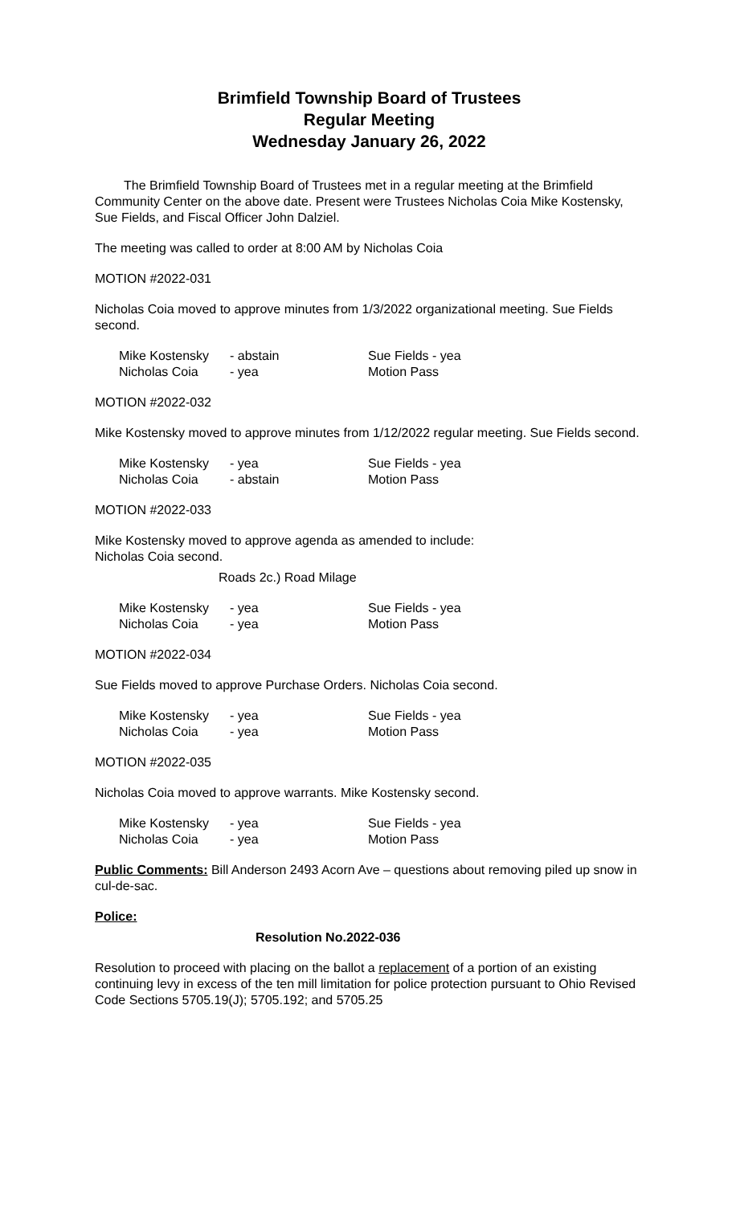Brimfield Township Board of Trustees
Regular Meeting
Wednesday January 26, 2022
The Brimfield Township Board of Trustees met in a regular meeting at the Brimfield Community Center on the above date. Present were Trustees Nicholas Coia Mike Kostensky, Sue Fields, and Fiscal Officer John Dalziel.
The meeting was called to order at 8:00 AM by Nicholas Coia
MOTION #2022-031
Nicholas Coia moved to approve minutes from 1/3/2022 organizational meeting. Sue Fields second.
| Mike Kostensky | - abstain | Sue Fields - yea |
| Nicholas Coia | - yea | Motion Pass |
MOTION #2022-032
Mike Kostensky moved to approve minutes from 1/12/2022 regular meeting. Sue Fields second.
| Mike Kostensky | - yea | Sue Fields - yea |
| Nicholas Coia | - abstain | Motion Pass |
MOTION #2022-033
Mike Kostensky moved to approve agenda as amended to include:
Nicholas Coia second.
Roads 2c.) Road Milage
| Mike Kostensky | - yea | Sue Fields - yea |
| Nicholas Coia | - yea | Motion Pass |
MOTION #2022-034
Sue Fields moved to approve Purchase Orders. Nicholas Coia second.
| Mike Kostensky | - yea | Sue Fields - yea |
| Nicholas Coia | - yea | Motion Pass |
MOTION #2022-035
Nicholas Coia moved to approve warrants. Mike Kostensky second.
| Mike Kostensky | - yea | Sue Fields - yea |
| Nicholas Coia | - yea | Motion Pass |
Public Comments: Bill Anderson 2493 Acorn Ave – questions about removing piled up snow in cul-de-sac.
Police:
Resolution No.2022-036
Resolution to proceed with placing on the ballot a replacement of a portion of an existing continuing levy in excess of the ten mill limitation for police protection pursuant to Ohio Revised Code Sections 5705.19(J); 5705.192; and 5705.25